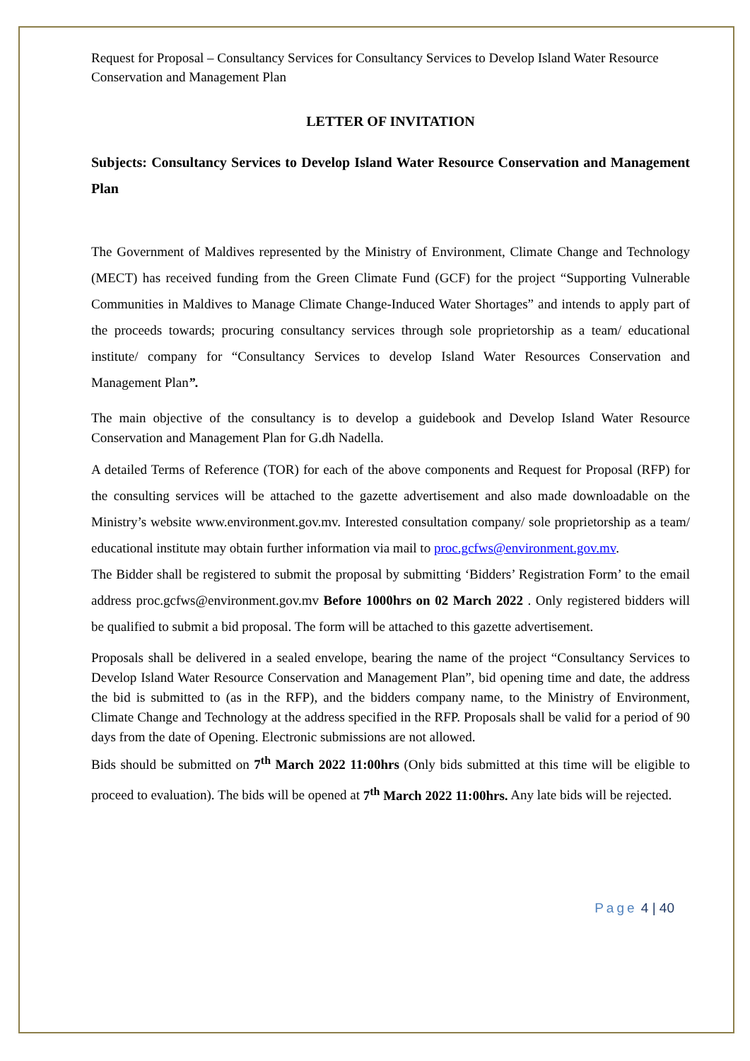Request for Proposal – Consultancy Services for Consultancy Services to Develop Island Water Resource Conservation and Management Plan
LETTER OF INVITATION
Subjects: Consultancy Services to Develop Island Water Resource Conservation and Management Plan
The Government of Maldives represented by the Ministry of Environment, Climate Change and Technology (MECT) has received funding from the Green Climate Fund (GCF) for the project “Supporting Vulnerable Communities in Maldives to Manage Climate Change-Induced Water Shortages” and intends to apply part of the proceeds towards; procuring consultancy services through sole proprietorship as a team/ educational institute/ company for “Consultancy Services to develop Island Water Resources Conservation and Management Plan”.
The main objective of the consultancy is to develop a guidebook and Develop Island Water Resource Conservation and Management Plan for G.dh Nadella.
A detailed Terms of Reference (TOR) for each of the above components and Request for Proposal (RFP) for the consulting services will be attached to the gazette advertisement and also made downloadable on the Ministry’s website www.environment.gov.mv. Interested consultation company/ sole proprietorship as a team/ educational institute may obtain further information via mail to proc.gcfws@environment.gov.mv.
The Bidder shall be registered to submit the proposal by submitting ‘Bidders’ Registration Form’ to the email address proc.gcfws@environment.gov.mv Before 1000hrs on 02 March 2022 . Only registered bidders will be qualified to submit a bid proposal. The form will be attached to this gazette advertisement.
Proposals shall be delivered in a sealed envelope, bearing the name of the project “Consultancy Services to Develop Island Water Resource Conservation and Management Plan”, bid opening time and date, the address the bid is submitted to (as in the RFP), and the bidders company name, to the Ministry of Environment, Climate Change and Technology at the address specified in the RFP. Proposals shall be valid for a period of 90 days from the date of Opening. Electronic submissions are not allowed.
Bids should be submitted on 7<sup>th</sup> March 2022 11:00hrs (Only bids submitted at this time will be eligible to proceed to evaluation). The bids will be opened at 7<sup>th</sup> March 2022 11:00hrs. Any late bids will be rejected.
Page 4 | 40